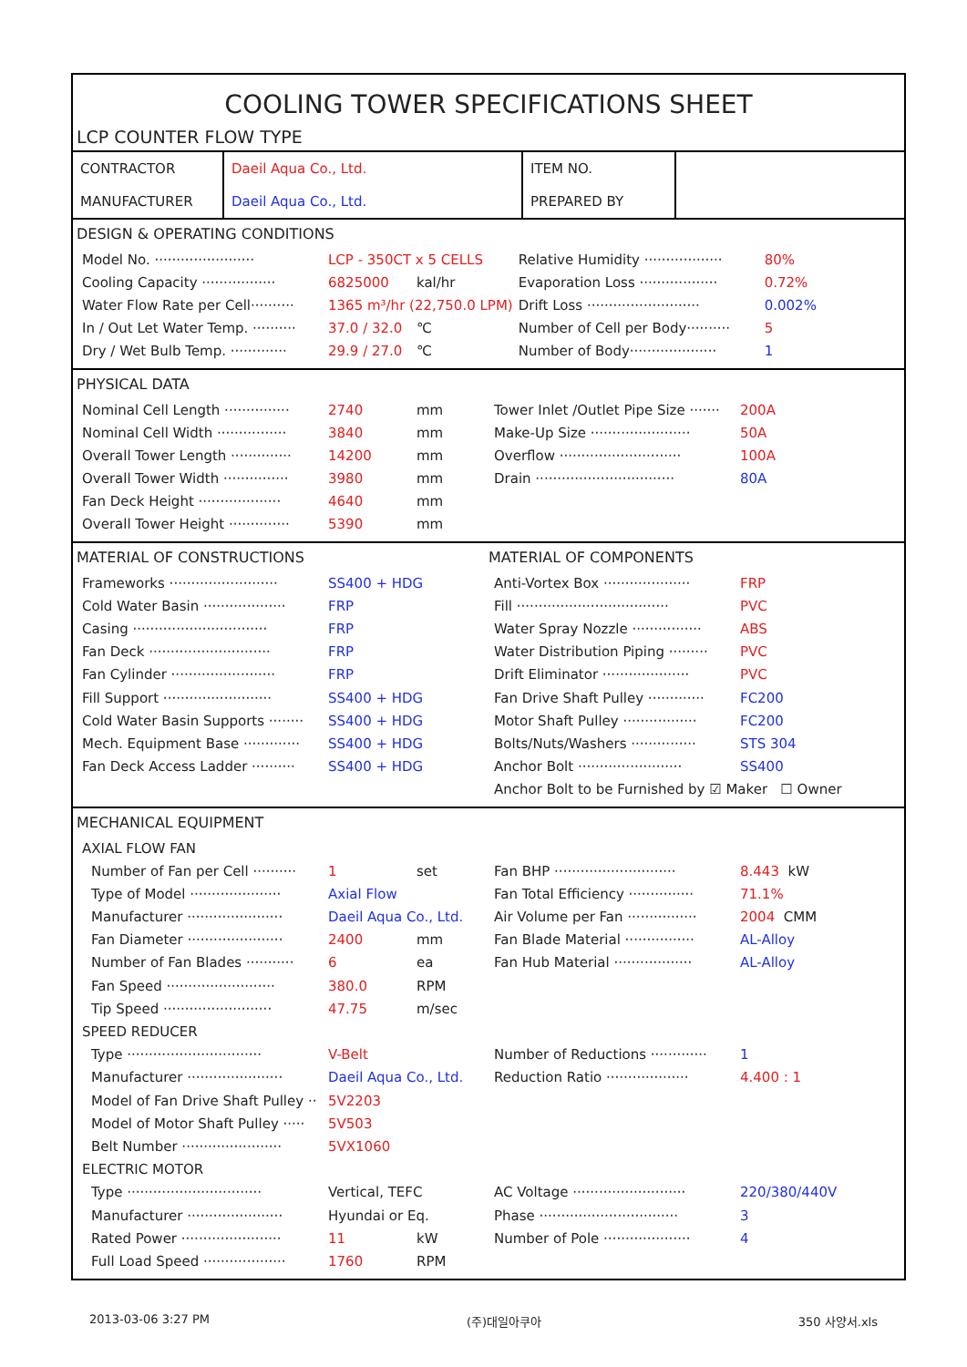COOLING TOWER SPECIFICATIONS SHEET
LCP COUNTER FLOW TYPE
| CONTRACTOR | Daeil Aqua Co., Ltd. | ITEM NO. | |
| MANUFACTURER | Daeil Aqua Co., Ltd. | PREPARED BY | |
DESIGN & OPERATING CONDITIONS
Model No. ······················· LCP - 350CT x 5 CELLS
Cooling Capacity ················· 6825000 kal/hr
Water Flow Rate per Cell·········· 1365 m³/hr (22,750.0 LPM)
In / Out Let Water Temp. ·········· 37.0 / 32.0 ℃
Dry / Wet Bulb Temp. ············· 29.9 / 27.0 ℃
Relative Humidity ·················· 80%
Evaporation Loss ·················· 0.72%
Drift Loss ·························· 0.002%
Number of Cell per Body·········· 5
Number of Body···················· 1
PHYSICAL DATA
Nominal Cell Length ··············· 2740 mm
Nominal Cell Width ················ 3840 mm
Overall Tower Length ·············· 14200 mm
Overall Tower Width ··············· 3980 mm
Fan Deck Height ··················· 4640 mm
Overall Tower Height ·············· 5390 mm
Tower Inlet /Outlet Pipe Size ······· 200A
Make-Up Size ······················· 50A
Overflow ···························· 100A
Drain ································ 80A
MATERIAL OF CONSTRUCTIONS
Frameworks ························· SS400 + HDG
Cold Water Basin ··················· FRP
Casing ······························· FRP
Fan Deck ···························· FRP
Fan Cylinder ························ FRP
Fill Support ························· SS400 + HDG
Cold Water Basin Supports ········ SS400 + HDG
Mech. Equipment Base ············· SS400 + HDG
Fan Deck Access Ladder ·········· SS400 + HDG
MATERIAL OF COMPONENTS
Anti-Vortex Box ···················· FRP
Fill ··································· PVC
Water Spray Nozzle ················ ABS
Water Distribution Piping ········· PVC
Drift Eliminator ···················· PVC
Fan Drive Shaft Pulley ············· FC200
Motor Shaft Pulley ················· FC200
Bolts/Nuts/Washers ··············· STS 304
Anchor Bolt ························ SS400
Anchor Bolt to be Furnished by ☑ Maker ☐ Owner
MECHANICAL EQUIPMENT
AXIAL FLOW FAN
Number of Fan per Cell ·········· 1 set
Type of Model ····················· Axial Flow
Manufacturer ······················ Daeil Aqua Co., Ltd.
Fan Diameter ······················ 2400 mm
Number of Fan Blades ··········· 6 ea
Fan Speed ························· 380.0 RPM
Tip Speed ························· 47.75 m/sec
Fan BHP ···························· 8.443 kW
Fan Total Efficiency ··············· 71.1%
Air Volume per Fan ················ 2004 CMM
Fan Blade Material ················ AL-Alloy
Fan Hub Material ·················· AL-Alloy
SPEED REDUCER
Type ······························· V-Belt
Manufacturer ······················ Daeil Aqua Co., Ltd.
Model of Fan Drive Shaft Pulley ·· 5V2203
Model of Motor Shaft Pulley ····· 5V503
Belt Number ······················· 5VX1060
Number of Reductions ············· 1
Reduction Ratio ··················· 4.400 : 1
ELECTRIC MOTOR
Type ······························· Vertical, TEFC
Manufacturer ······················ Hyundai or Eq.
Rated Power ······················· 11 kW
Full Load Speed ··················· 1760 RPM
AC Voltage ·························· 220/380/440V
Phase ································ 3
Number of Pole ···················· 4
2013-03-06 3:27 PM (주)대일아쿠아 350 사양서.xls